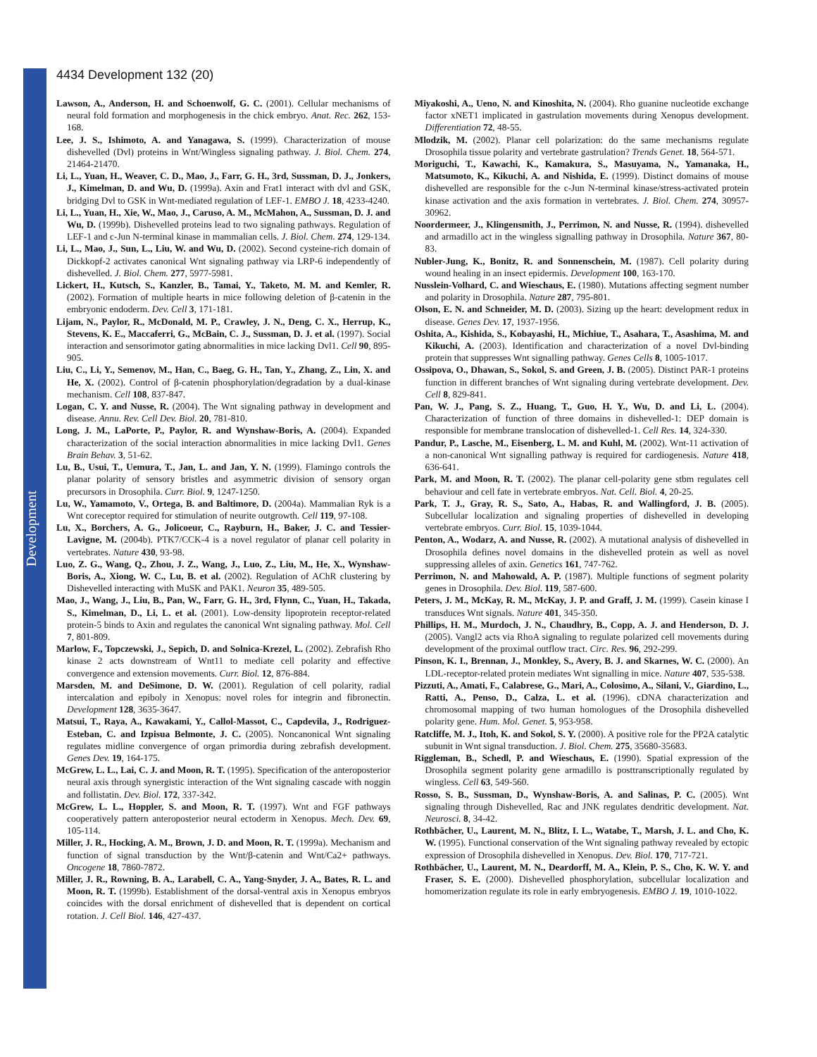Development
4434 Development 132 (20)
Lawson, A., Anderson, H. and Schoenwolf, G. C. (2001). Cellular mechanisms of neural fold formation and morphogenesis in the chick embryo. Anat. Rec. 262, 153-168.
Lee, J. S., Ishimoto, A. and Yanagawa, S. (1999). Characterization of mouse dishevelled (Dvl) proteins in Wnt/Wingless signaling pathway. J. Biol. Chem. 274, 21464-21470.
Li, L., Yuan, H., Weaver, C. D., Mao, J., Farr, G. H., 3rd, Sussman, D. J., Jonkers, J., Kimelman, D. and Wu, D. (1999a). Axin and Frat1 interact with dvl and GSK, bridging Dvl to GSK in Wnt-mediated regulation of LEF-1. EMBO J. 18, 4233-4240.
Li, L., Yuan, H., Xie, W., Mao, J., Caruso, A. M., McMahon, A., Sussman, D. J. and Wu, D. (1999b). Dishevelled proteins lead to two signaling pathways. Regulation of LEF-1 and c-Jun N-terminal kinase in mammalian cells. J. Biol. Chem. 274, 129-134.
Li, L., Mao, J., Sun, L., Liu, W. and Wu, D. (2002). Second cysteine-rich domain of Dickkopf-2 activates canonical Wnt signaling pathway via LRP-6 independently of dishevelled. J. Biol. Chem. 277, 5977-5981.
Lickert, H., Kutsch, S., Kanzler, B., Tamai, Y., Taketo, M. M. and Kemler, R. (2002). Formation of multiple hearts in mice following deletion of β-catenin in the embryonic endoderm. Dev. Cell 3, 171-181.
Lijam, N., Paylor, R., McDonald, M. P., Crawley, J. N., Deng, C. X., Herrup, K., Stevens, K. E., Maccaferri, G., McBain, C. J., Sussman, D. J. et al. (1997). Social interaction and sensorimotor gating abnormalities in mice lacking Dvl1. Cell 90, 895-905.
Liu, C., Li, Y., Semenov, M., Han, C., Baeg, G. H., Tan, Y., Zhang, Z., Lin, X. and He, X. (2002). Control of β-catenin phosphorylation/degradation by a dual-kinase mechanism. Cell 108, 837-847.
Logan, C. Y. and Nusse, R. (2004). The Wnt signaling pathway in development and disease. Annu. Rev. Cell Dev. Biol. 20, 781-810.
Long, J. M., LaPorte, P., Paylor, R. and Wynshaw-Boris, A. (2004). Expanded characterization of the social interaction abnormalities in mice lacking Dvl1. Genes Brain Behav. 3, 51-62.
Lu, B., Usui, T., Uemura, T., Jan, L. and Jan, Y. N. (1999). Flamingo controls the planar polarity of sensory bristles and asymmetric division of sensory organ precursors in Drosophila. Curr. Biol. 9, 1247-1250.
Lu, W., Yamamoto, V., Ortega, B. and Baltimore, D. (2004a). Mammalian Ryk is a Wnt coreceptor required for stimulation of neurite outgrowth. Cell 119, 97-108.
Lu, X., Borchers, A. G., Jolicoeur, C., Rayburn, H., Baker, J. C. and Tessier-Lavigne, M. (2004b). PTK7/CCK-4 is a novel regulator of planar cell polarity in vertebrates. Nature 430, 93-98.
Luo, Z. G., Wang, Q., Zhou, J. Z., Wang, J., Luo, Z., Liu, M., He, X., Wynshaw-Boris, A., Xiong, W. C., Lu, B. et al. (2002). Regulation of AChR clustering by Dishevelled interacting with MuSK and PAK1. Neuron 35, 489-505.
Mao, J., Wang, J., Liu, B., Pan, W., Farr, G. H., 3rd, Flynn, C., Yuan, H., Takada, S., Kimelman, D., Li, L. et al. (2001). Low-density lipoprotein receptor-related protein-5 binds to Axin and regulates the canonical Wnt signaling pathway. Mol. Cell 7, 801-809.
Marlow, F., Topczewski, J., Sepich, D. and Solnica-Krezel, L. (2002). Zebrafish Rho kinase 2 acts downstream of Wnt11 to mediate cell polarity and effective convergence and extension movements. Curr. Biol. 12, 876-884.
Marsden, M. and DeSimone, D. W. (2001). Regulation of cell polarity, radial intercalation and epiboly in Xenopus: novel roles for integrin and fibronectin. Development 128, 3635-3647.
Matsui, T., Raya, A., Kawakami, Y., Callol-Massot, C., Capdevila, J., Rodriguez-Esteban, C. and Izpisua Belmonte, J. C. (2005). Noncanonical Wnt signaling regulates midline convergence of organ primordia during zebrafish development. Genes Dev. 19, 164-175.
McGrew, L. L., Lai, C. J. and Moon, R. T. (1995). Specification of the anteroposterior neural axis through synergistic interaction of the Wnt signaling cascade with noggin and follistatin. Dev. Biol. 172, 337-342.
McGrew, L. L., Hoppler, S. and Moon, R. T. (1997). Wnt and FGF pathways cooperatively pattern anteroposterior neural ectoderm in Xenopus. Mech. Dev. 69, 105-114.
Miller, J. R., Hocking, A. M., Brown, J. D. and Moon, R. T. (1999a). Mechanism and function of signal transduction by the Wnt/β-catenin and Wnt/Ca2+ pathways. Oncogene 18, 7860-7872.
Miller, J. R., Rowning, B. A., Larabell, C. A., Yang-Snyder, J. A., Bates, R. L. and Moon, R. T. (1999b). Establishment of the dorsal-ventral axis in Xenopus embryos coincides with the dorsal enrichment of dishevelled that is dependent on cortical rotation. J. Cell Biol. 146, 427-437.
Miyakoshi, A., Ueno, N. and Kinoshita, N. (2004). Rho guanine nucleotide exchange factor xNET1 implicated in gastrulation movements during Xenopus development. Differentiation 72, 48-55.
Mlodzik, M. (2002). Planar cell polarization: do the same mechanisms regulate Drosophila tissue polarity and vertebrate gastrulation? Trends Genet. 18, 564-571.
Moriguchi, T., Kawachi, K., Kamakura, S., Masuyama, N., Yamanaka, H., Matsumoto, K., Kikuchi, A. and Nishida, E. (1999). Distinct domains of mouse dishevelled are responsible for the c-Jun N-terminal kinase/stress-activated protein kinase activation and the axis formation in vertebrates. J. Biol. Chem. 274, 30957-30962.
Noordermeer, J., Klingensmith, J., Perrimon, N. and Nusse, R. (1994). dishevelled and armadillo act in the wingless signalling pathway in Drosophila. Nature 367, 80-83.
Nubler-Jung, K., Bonitz, R. and Sonnenschein, M. (1987). Cell polarity during wound healing in an insect epidermis. Development 100, 163-170.
Nusslein-Volhard, C. and Wieschaus, E. (1980). Mutations affecting segment number and polarity in Drosophila. Nature 287, 795-801.
Olson, E. N. and Schneider, M. D. (2003). Sizing up the heart: development redux in disease. Genes Dev. 17, 1937-1956.
Oshita, A., Kishida, S., Kobayashi, H., Michiue, T., Asahara, T., Asashima, M. and Kikuchi, A. (2003). Identification and characterization of a novel Dvl-binding protein that suppresses Wnt signalling pathway. Genes Cells 8, 1005-1017.
Ossipova, O., Dhawan, S., Sokol, S. and Green, J. B. (2005). Distinct PAR-1 proteins function in different branches of Wnt signaling during vertebrate development. Dev. Cell 8, 829-841.
Pan, W. J., Pang, S. Z., Huang, T., Guo, H. Y., Wu, D. and Li, L. (2004). Characterization of function of three domains in dishevelled-1: DEP domain is responsible for membrane translocation of dishevelled-1. Cell Res. 14, 324-330.
Pandur, P., Lasche, M., Eisenberg, L. M. and Kuhl, M. (2002). Wnt-11 activation of a non-canonical Wnt signalling pathway is required for cardiogenesis. Nature 418, 636-641.
Park, M. and Moon, R. T. (2002). The planar cell-polarity gene stbm regulates cell behaviour and cell fate in vertebrate embryos. Nat. Cell. Biol. 4, 20-25.
Park, T. J., Gray, R. S., Sato, A., Habas, R. and Wallingford, J. B. (2005). Subcellular localization and signaling properties of dishevelled in developing vertebrate embryos. Curr. Biol. 15, 1039-1044.
Penton, A., Wodarz, A. and Nusse, R. (2002). A mutational analysis of dishevelled in Drosophila defines novel domains in the dishevelled protein as well as novel suppressing alleles of axin. Genetics 161, 747-762.
Perrimon, N. and Mahowald, A. P. (1987). Multiple functions of segment polarity genes in Drosophila. Dev. Biol. 119, 587-600.
Peters, J. M., McKay, R. M., McKay, J. P. and Graff, J. M. (1999). Casein kinase I transduces Wnt signals. Nature 401, 345-350.
Phillips, H. M., Murdoch, J. N., Chaudhry, B., Copp, A. J. and Henderson, D. J. (2005). Vangl2 acts via RhoA signaling to regulate polarized cell movements during development of the proximal outflow tract. Circ. Res. 96, 292-299.
Pinson, K. I., Brennan, J., Monkley, S., Avery, B. J. and Skarnes, W. C. (2000). An LDL-receptor-related protein mediates Wnt signalling in mice. Nature 407, 535-538.
Pizzuti, A., Amati, F., Calabrese, G., Mari, A., Colosimo, A., Silani, V., Giardino, L., Ratti, A., Penso, D., Calza, L. et al. (1996). cDNA characterization and chromosomal mapping of two human homologues of the Drosophila dishevelled polarity gene. Hum. Mol. Genet. 5, 953-958.
Ratcliffe, M. J., Itoh, K. and Sokol, S. Y. (2000). A positive role for the PP2A catalytic subunit in Wnt signal transduction. J. Biol. Chem. 275, 35680-35683.
Riggleman, B., Schedl, P. and Wieschaus, E. (1990). Spatial expression of the Drosophila segment polarity gene armadillo is posttranscriptionally regulated by wingless. Cell 63, 549-560.
Rosso, S. B., Sussman, D., Wynshaw-Boris, A. and Salinas, P. C. (2005). Wnt signaling through Dishevelled, Rac and JNK regulates dendritic development. Nat. Neurosci. 8, 34-42.
Rothbächer, U., Laurent, M. N., Blitz, I. L., Watabe, T., Marsh, J. L. and Cho, K. W. (1995). Functional conservation of the Wnt signaling pathway revealed by ectopic expression of Drosophila dishevelled in Xenopus. Dev. Biol. 170, 717-721.
Rothbächer, U., Laurent, M. N., Deardorff, M. A., Klein, P. S., Cho, K. W. Y. and Fraser, S. E. (2000). Dishevelled phosphorylation, subcellular localization and homomerization regulate its role in early embryogenesis. EMBO J. 19, 1010-1022.